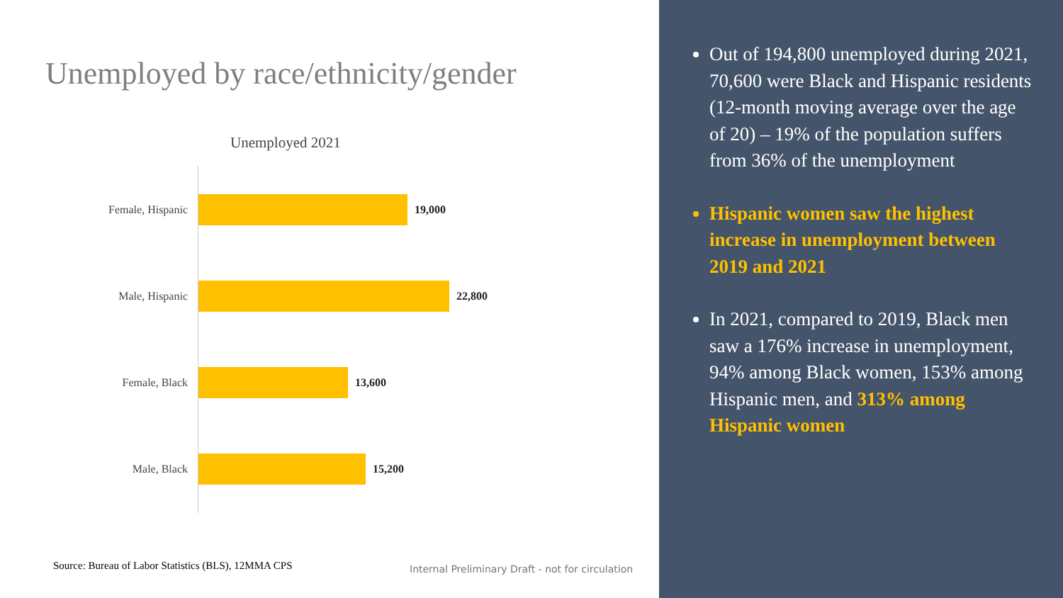Unemployed by race/ethnicity/gender
Unemployed 2021
Female, Hispanic 19,000
Male, Hispanic 22,800
Female, Black 13,600
Male, Black 15,200
Source: Bureau of Labor Statistics (BLS), 12MMA CPS
Internal Preliminary Draft - not for circulation
Out of 194,800 unemployed during 2021, 70,600 were Black and Hispanic residents (12-month moving average over the age of 20) – 19% of the population suffers from 36% of the unemployment
Hispanic women saw the highest increase in unemployment between 2019 and 2021
In 2021, compared to 2019, Black men saw a 176% increase in unemployment, 94% among Black women, 153% among Hispanic men, and 313% among Hispanic women